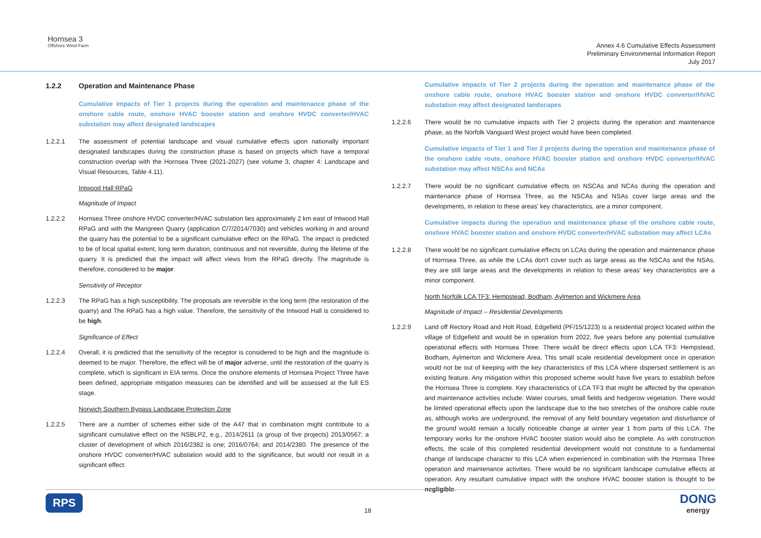Hornsea 3
Offshore Wind Farm
Annex 4.6 Cumulative Effects Assessment
Preliminary Environmental Information Report
July 2017
1.2.2 Operation and Maintenance Phase
Cumulative impacts of Tier 1 projects during the operation and maintenance phase of the onshore cable route, onshore HVAC booster station and onshore HVDC converter/HVAC substation may affect designated landscapes
1.2.2.1 The assessment of potential landscape and visual cumulative effects upon nationally important designated landscapes during the construction phase is based on projects which have a temporal construction overlap with the Hornsea Three (2021-2027) (see volume 3, chapter 4: Landscape and Visual Resources, Table 4.11).
Intwood Hall RPaG
Magnitude of Impact
1.2.2.2 Hornsea Three onshore HVDC converter/HVAC substation lies approximately 2 km east of Intwood Hall RPaG and with the Mangreen Quarry (application C/7/2014/7030) and vehicles working in and around the quarry has the potential to be a significant cumulative effect on the RPaG. The impact is predicted to be of local spatial extent, long term duration, continuous and not reversible, during the lifetime of the quarry. It is predicted that the impact will affect views from the RPaG directly. The magnitude is therefore, considered to be major.
Sensitivity of Receptor
1.2.2.3 The RPaG has a high susceptibility. The proposals are reversible in the long term (the restoration of the quarry) and The RPaG has a high value. Therefore, the sensitivity of the Intwood Hall is considered to be high.
Significance of Effect
1.2.2.4 Overall, it is predicted that the sensitivity of the receptor is considered to be high and the magnitude is deemed to be major. Therefore, the effect will be of major adverse, until the restoration of the quarry is complete, which is significant in EIA terms. Once the onshore elements of Hornsea Project Three have been defined, appropriate mitigation measures can be identified and will be assessed at the full ES stage.
Norwich Southern Bypass Landscape Protection Zone
1.2.2.5 There are a number of schemes either side of the A47 that in combination might contribute to a significant cumulative effect on the NSBLPZ, e.g., 2014/2611 (a group of five projects) 2013/0567; a cluster of development of which 2016/2382 is one; 2016/0764; and 2014/2380. The presence of the onshore HVDC converter/HVAC substation would add to the significance, but would not result in a significant effect.
Cumulative impacts of Tier 2 projects during the operation and maintenance phase of the onshore cable route, onshore HVAC booster station and onshore HVDC converter/HVAC substation may affect designated landscapes
1.2.2.6 There would be no cumulative impacts with Tier 2 projects during the operation and maintenance phase, as the Norfolk Vanguard West project would have been completed.
Cumulative impacts of Tier 1 and Tier 2 projects during the operation and maintenance phase of the onshore cable route, onshore HVAC booster station and onshore HVDC converter/HVAC substation may affect NSCAs and NCAs
1.2.2.7 There would be no significant cumulative effects on NSCAs and NCAs during the operation and maintenance phase of Hornsea Three, as the NSCAs and NSAs cover large areas and the developments, in relation to these areas' key characteristics, are a minor component.
Cumulative impacts during the operation and maintenance phase of the onshore cable route, onshore HVAC booster station and onshore HVDC converter/HVAC substation may affect LCAs
1.2.2.8 There would be no significant cumulative effects on LCAs during the operation and maintenance phase of Hornsea Three, as while the LCAs don't cover such as large areas as the NSCAs and the NSAs, they are still large areas and the developments in relation to these areas' key characteristics are a minor component.
North Norfolk LCA TF3: Hempstead, Bodham, Aylmerton and Wickmere Area
Magnitude of Impact – Residential Developments
1.2.2.9 Land off Rectory Road and Holt Road, Edgefield (PF/15/1223) is a residential project located within the village of Edgefield and would be in operation from 2022, five years before any potential cumulative operational effects with Hornsea Three. There would be direct effects upon LCA TF3: Hempstead, Bodham, Aylmerton and Wickmere Area. This small scale residential development once in operation would not be out of keeping with the key characteristics of this LCA where dispersed settlement is an existing feature. Any mitigation within this proposed scheme would have five years to establish before the Hornsea Three is complete. Key characteristics of LCA TF3 that might be affected by the operation and maintenance activities include: Water courses, small fields and hedgerow vegetation. There would be limited operational effects upon the landscape due to the two stretches of the onshore cable route as, although works are underground, the removal of any field boundary vegetation and disturbance of the ground would remain a locally noticeable change at winter year 1 from parts of this LCA. The temporary works for the onshore HVAC booster station would also be complete. As with construction effects, the scale of this completed residential development would not constitute to a fundamental change of landscape character to this LCA when experienced in combination with the Hornsea Three operation and maintenance activities. There would be no significant landscape cumulative effects at operation. Any resultant cumulative impact with the onshore HVAC booster station is thought to be negligible.
RPS
18
DONG
energy